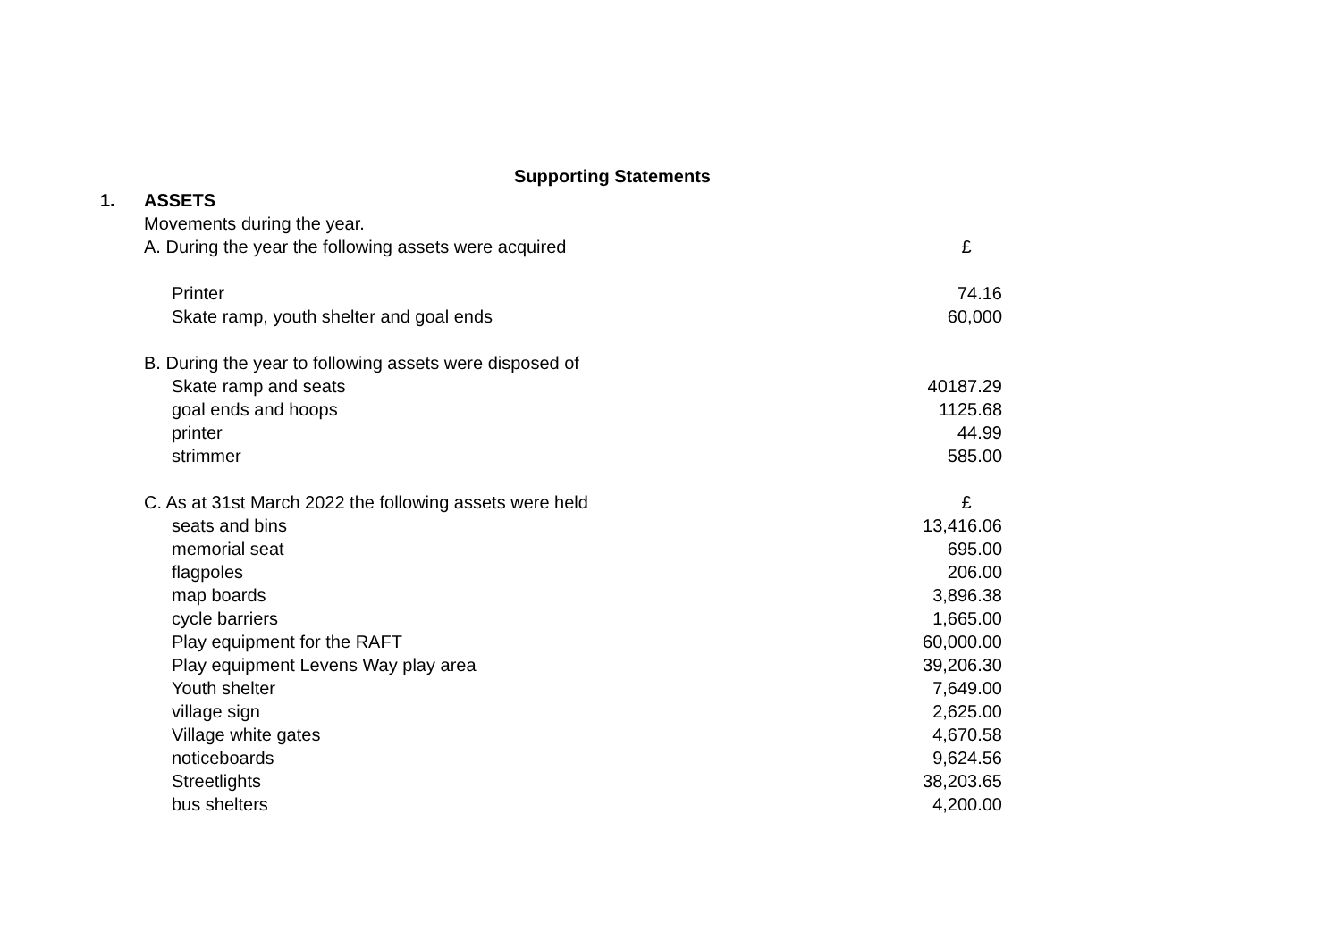Supporting Statements
| 1. | ASSETS | |
| | Movements during the year. | |
| | A. During the year the following assets were acquired | £ |
| | Printer | 74.16 |
| | Skate ramp, youth shelter and goal ends | 60,000 |
| | B. During the year to following assets were disposed of | |
| | Skate ramp and seats | 40187.29 |
| | goal ends and hoops | 1125.68 |
| | printer | 44.99 |
| | strimmer | 585.00 |
| | C. As at 31st March 2022 the following assets were held | £ |
| | seats and bins | 13,416.06 |
| | memorial seat | 695.00 |
| | flagpoles | 206.00 |
| | map boards | 3,896.38 |
| | cycle barriers | 1,665.00 |
| | Play equipment for the RAFT | 60,000.00 |
| | Play equipment Levens Way play area | 39,206.30 |
| | Youth shelter | 7,649.00 |
| | village sign | 2,625.00 |
| | Village white gates | 4,670.58 |
| | noticeboards | 9,624.56 |
| | Streetlights | 38,203.65 |
| | bus shelters | 4,200.00 |